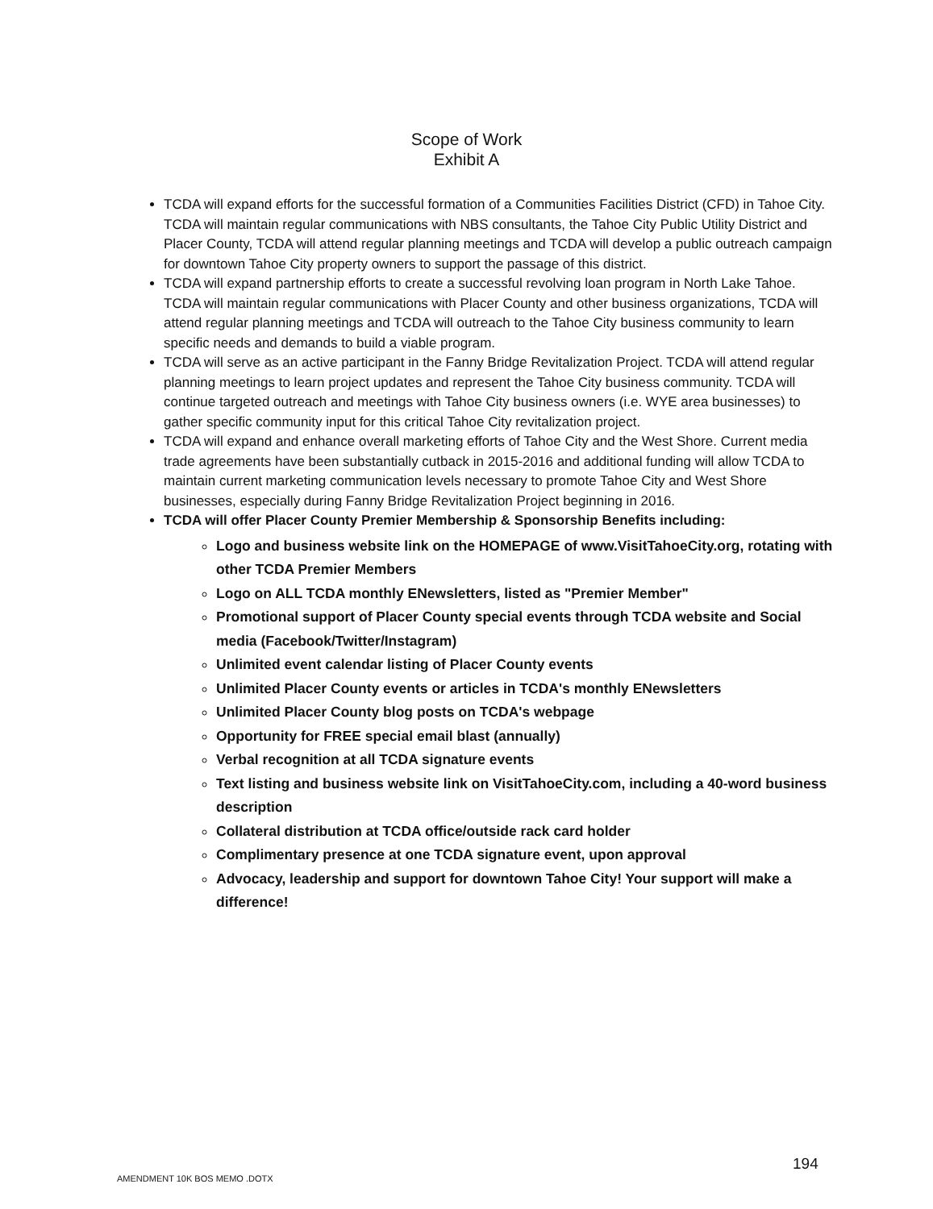Scope of Work
Exhibit A
TCDA will expand efforts for the successful formation of a Communities Facilities District (CFD) in Tahoe City. TCDA will maintain regular communications with NBS consultants, the Tahoe City Public Utility District and Placer County, TCDA will attend regular planning meetings and TCDA will develop a public outreach campaign for downtown Tahoe City property owners to support the passage of this district.
TCDA will expand partnership efforts to create a successful revolving loan program in North Lake Tahoe. TCDA will maintain regular communications with Placer County and other business organizations, TCDA will attend regular planning meetings and TCDA will outreach to the Tahoe City business community to learn specific needs and demands to build a viable program.
TCDA will serve as an active participant in the Fanny Bridge Revitalization Project. TCDA will attend regular planning meetings to learn project updates and represent the Tahoe City business community. TCDA will continue targeted outreach and meetings with Tahoe City business owners (i.e. WYE area businesses) to gather specific community input for this critical Tahoe City revitalization project.
TCDA will expand and enhance overall marketing efforts of Tahoe City and the West Shore. Current media trade agreements have been substantially cutback in 2015-2016 and additional funding will allow TCDA to maintain current marketing communication levels necessary to promote Tahoe City and West Shore businesses, especially during Fanny Bridge Revitalization Project beginning in 2016.
TCDA will offer Placer County Premier Membership & Sponsorship Benefits including:
Logo and business website link on the HOMEPAGE of www.VisitTahoeCity.org, rotating with other TCDA Premier Members
Logo on ALL TCDA monthly ENewsletters, listed as "Premier Member"
Promotional support of Placer County special events through TCDA website and Social media (Facebook/Twitter/Instagram)
Unlimited event calendar listing of Placer County events
Unlimited Placer County events or articles in TCDA's monthly ENewsletters
Unlimited Placer County blog posts on TCDA's webpage
Opportunity for FREE special email blast (annually)
Verbal recognition at all TCDA signature events
Text listing and business website link on VisitTahoeCity.com, including a 40-word business description
Collateral distribution at TCDA office/outside rack card holder
Complimentary presence at one TCDA signature event, upon approval
Advocacy, leadership and support for downtown Tahoe City! Your support will make a difference!
194
AMENDMENT 10K BOS MEMO .DOTX